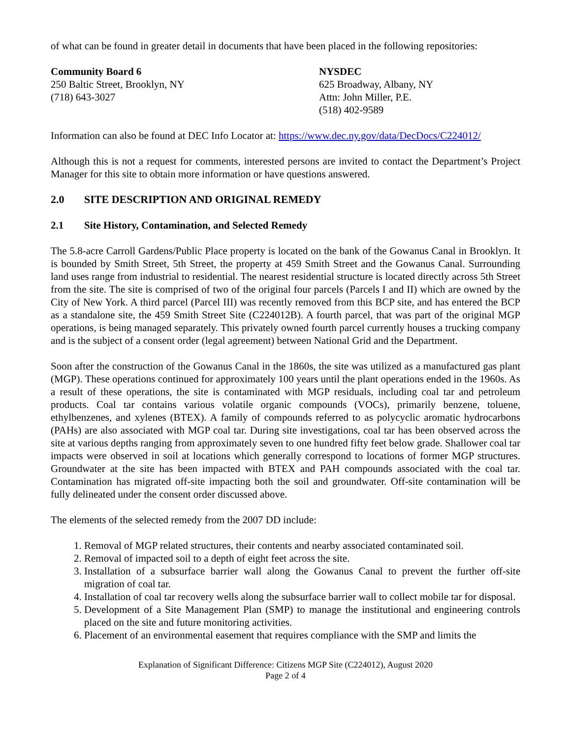of what can be found in greater detail in documents that have been placed in the following repositories:
Community Board 6
250 Baltic Street, Brooklyn, NY
(718) 643-3027
NYSDEC
625 Broadway, Albany, NY
Attn: John Miller, P.E.
(518) 402-9589
Information can also be found at DEC Info Locator at: https://www.dec.ny.gov/data/DecDocs/C224012/
Although this is not a request for comments, interested persons are invited to contact the Department’s Project Manager for this site to obtain more information or have questions answered.
2.0 SITE DESCRIPTION AND ORIGINAL REMEDY
2.1 Site History, Contamination, and Selected Remedy
The 5.8-acre Carroll Gardens/Public Place property is located on the bank of the Gowanus Canal in Brooklyn. It is bounded by Smith Street, 5th Street, the property at 459 Smith Street and the Gowanus Canal. Surrounding land uses range from industrial to residential. The nearest residential structure is located directly across 5th Street from the site. The site is comprised of two of the original four parcels (Parcels I and II) which are owned by the City of New York. A third parcel (Parcel III) was recently removed from this BCP site, and has entered the BCP as a standalone site, the 459 Smith Street Site (C224012B). A fourth parcel, that was part of the original MGP operations, is being managed separately. This privately owned fourth parcel currently houses a trucking company and is the subject of a consent order (legal agreement) between National Grid and the Department.
Soon after the construction of the Gowanus Canal in the 1860s, the site was utilized as a manufactured gas plant (MGP). These operations continued for approximately 100 years until the plant operations ended in the 1960s. As a result of these operations, the site is contaminated with MGP residuals, including coal tar and petroleum products. Coal tar contains various volatile organic compounds (VOCs), primarily benzene, toluene, ethylbenzenes, and xylenes (BTEX). A family of compounds referred to as polycyclic aromatic hydrocarbons (PAHs) are also associated with MGP coal tar. During site investigations, coal tar has been observed across the site at various depths ranging from approximately seven to one hundred fifty feet below grade. Shallower coal tar impacts were observed in soil at locations which generally correspond to locations of former MGP structures. Groundwater at the site has been impacted with BTEX and PAH compounds associated with the coal tar. Contamination has migrated off-site impacting both the soil and groundwater. Off-site contamination will be fully delineated under the consent order discussed above.
The elements of the selected remedy from the 2007 DD include:
1. Removal of MGP related structures, their contents and nearby associated contaminated soil.
2. Removal of impacted soil to a depth of eight feet across the site.
3. Installation of a subsurface barrier wall along the Gowanus Canal to prevent the further off-site migration of coal tar.
4. Installation of coal tar recovery wells along the subsurface barrier wall to collect mobile tar for disposal.
5. Development of a Site Management Plan (SMP) to manage the institutional and engineering controls placed on the site and future monitoring activities.
6. Placement of an environmental easement that requires compliance with the SMP and limits the
Explanation of Significant Difference: Citizens MGP Site (C224012), August 2020
Page 2 of 4